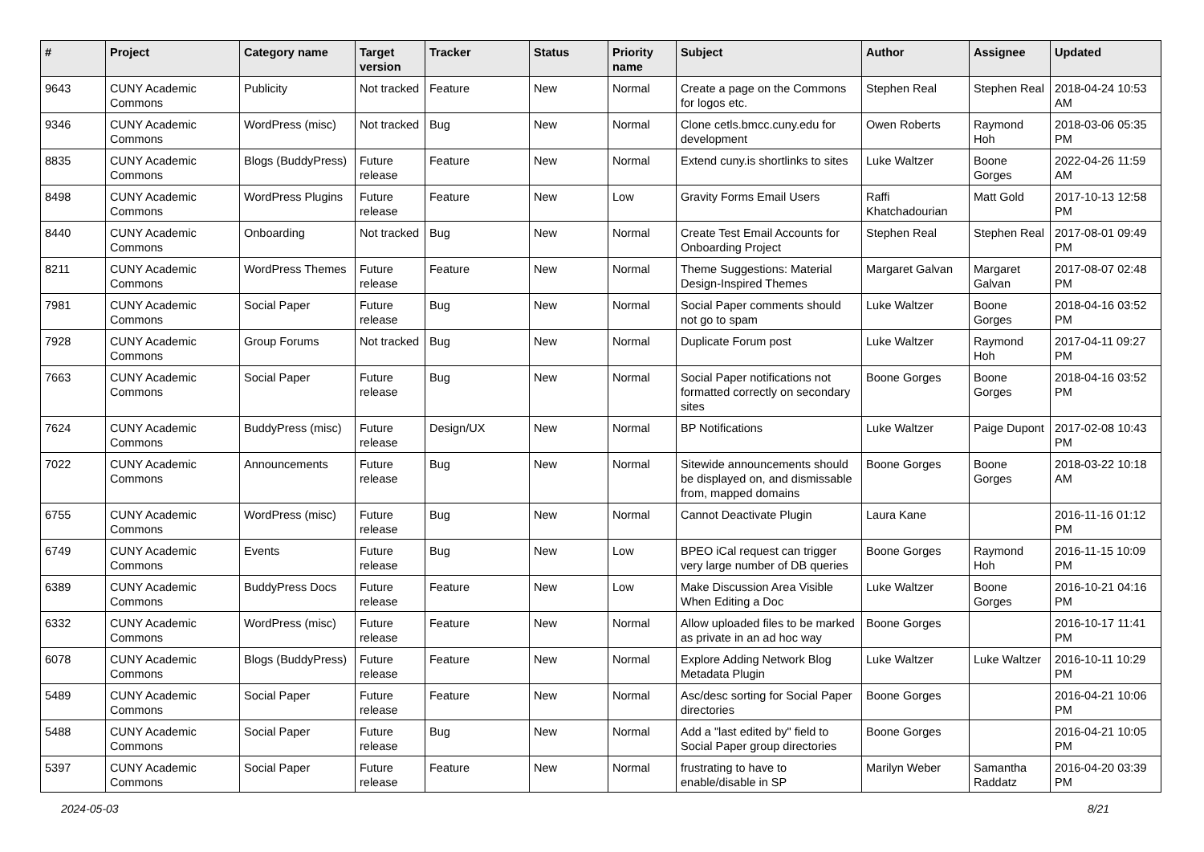| # | Project | Category name | Target version | Tracker | Status | Priority name | Subject | Author | Assignee | Updated |
| --- | --- | --- | --- | --- | --- | --- | --- | --- | --- | --- |
| 9643 | CUNY Academic Commons | Publicity | Not tracked | Feature | New | Normal | Create a page on the Commons for logos etc. | Stephen Real | Stephen Real | 2018-04-24 10:53 AM |
| 9346 | CUNY Academic Commons | WordPress (misc) | Not tracked | Bug | New | Normal | Clone cetls.bmcc.cuny.edu for development | Owen Roberts | Raymond Hoh | 2018-03-06 05:35 PM |
| 8835 | CUNY Academic Commons | Blogs (BuddyPress) | Future release | Feature | New | Normal | Extend cuny.is shortlinks to sites | Luke Waltzer | Boone Gorges | 2022-04-26 11:59 AM |
| 8498 | CUNY Academic Commons | WordPress Plugins | Future release | Feature | New | Low | Gravity Forms Email Users | Raffi Khatchadourian | Matt Gold | 2017-10-13 12:58 PM |
| 8440 | CUNY Academic Commons | Onboarding | Not tracked | Bug | New | Normal | Create Test Email Accounts for Onboarding Project | Stephen Real | Stephen Real | 2017-08-01 09:49 PM |
| 8211 | CUNY Academic Commons | WordPress Themes | Future release | Feature | New | Normal | Theme Suggestions: Material Design-Inspired Themes | Margaret Galvan | Margaret Galvan | 2017-08-07 02:48 PM |
| 7981 | CUNY Academic Commons | Social Paper | Future release | Bug | New | Normal | Social Paper comments should not go to spam | Luke Waltzer | Boone Gorges | 2018-04-16 03:52 PM |
| 7928 | CUNY Academic Commons | Group Forums | Not tracked | Bug | New | Normal | Duplicate Forum post | Luke Waltzer | Raymond Hoh | 2017-04-11 09:27 PM |
| 7663 | CUNY Academic Commons | Social Paper | Future release | Bug | New | Normal | Social Paper notifications not formatted correctly on secondary sites | Boone Gorges | Boone Gorges | 2018-04-16 03:52 PM |
| 7624 | CUNY Academic Commons | BuddyPress (misc) | Future release | Design/UX | New | Normal | BP Notifications | Luke Waltzer | Paige Dupont | 2017-02-08 10:43 PM |
| 7022 | CUNY Academic Commons | Announcements | Future release | Bug | New | Normal | Sitewide announcements should be displayed on, and dismissable from, mapped domains | Boone Gorges | Boone Gorges | 2018-03-22 10:18 AM |
| 6755 | CUNY Academic Commons | WordPress (misc) | Future release | Bug | New | Normal | Cannot Deactivate Plugin | Laura Kane | | 2016-11-16 01:12 PM |
| 6749 | CUNY Academic Commons | Events | Future release | Bug | New | Low | BPEO iCal request can trigger very large number of DB queries | Boone Gorges | Raymond Hoh | 2016-11-15 10:09 PM |
| 6389 | CUNY Academic Commons | BuddyPress Docs | Future release | Feature | New | Low | Make Discussion Area Visible When Editing a Doc | Luke Waltzer | Boone Gorges | 2016-10-21 04:16 PM |
| 6332 | CUNY Academic Commons | WordPress (misc) | Future release | Feature | New | Normal | Allow uploaded files to be marked as private in an ad hoc way | Boone Gorges | | 2016-10-17 11:41 PM |
| 6078 | CUNY Academic Commons | Blogs (BuddyPress) | Future release | Feature | New | Normal | Explore Adding Network Blog Metadata Plugin | Luke Waltzer | Luke Waltzer | 2016-10-11 10:29 PM |
| 5489 | CUNY Academic Commons | Social Paper | Future release | Feature | New | Normal | Asc/desc sorting for Social Paper directories | Boone Gorges | | 2016-04-21 10:06 PM |
| 5488 | CUNY Academic Commons | Social Paper | Future release | Bug | New | Normal | Add a "last edited by" field to Social Paper group directories | Boone Gorges | | 2016-04-21 10:05 PM |
| 5397 | CUNY Academic Commons | Social Paper | Future release | Feature | New | Normal | frustrating to have to enable/disable in SP | Marilyn Weber | Samantha Raddatz | 2016-04-20 03:39 PM |
2024-05-03 8/21